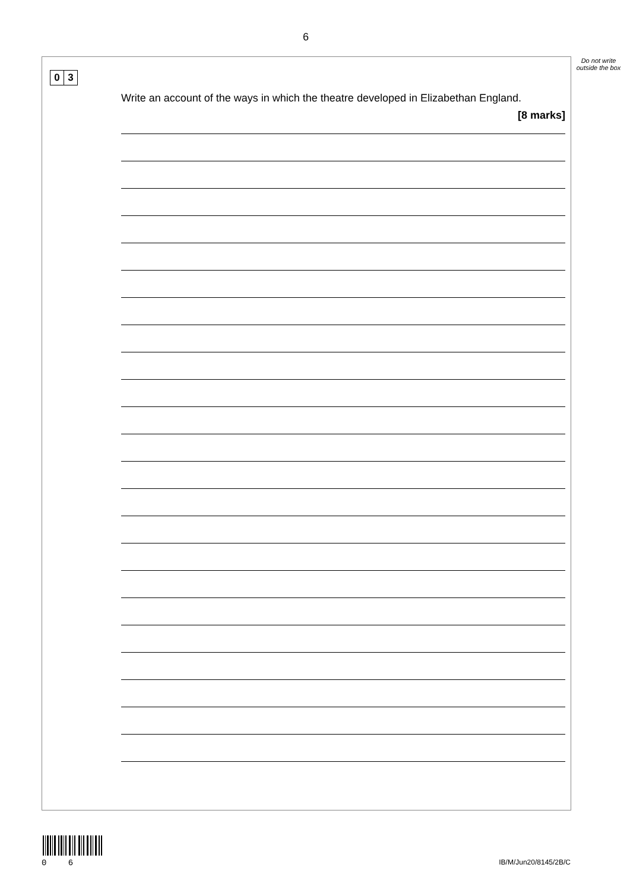6
Do not write outside the box
0 3
Write an account of the ways in which the theatre developed in Elizabethan England.
[8 marks]
0 6 IB/M/Jun20/8145/2B/C